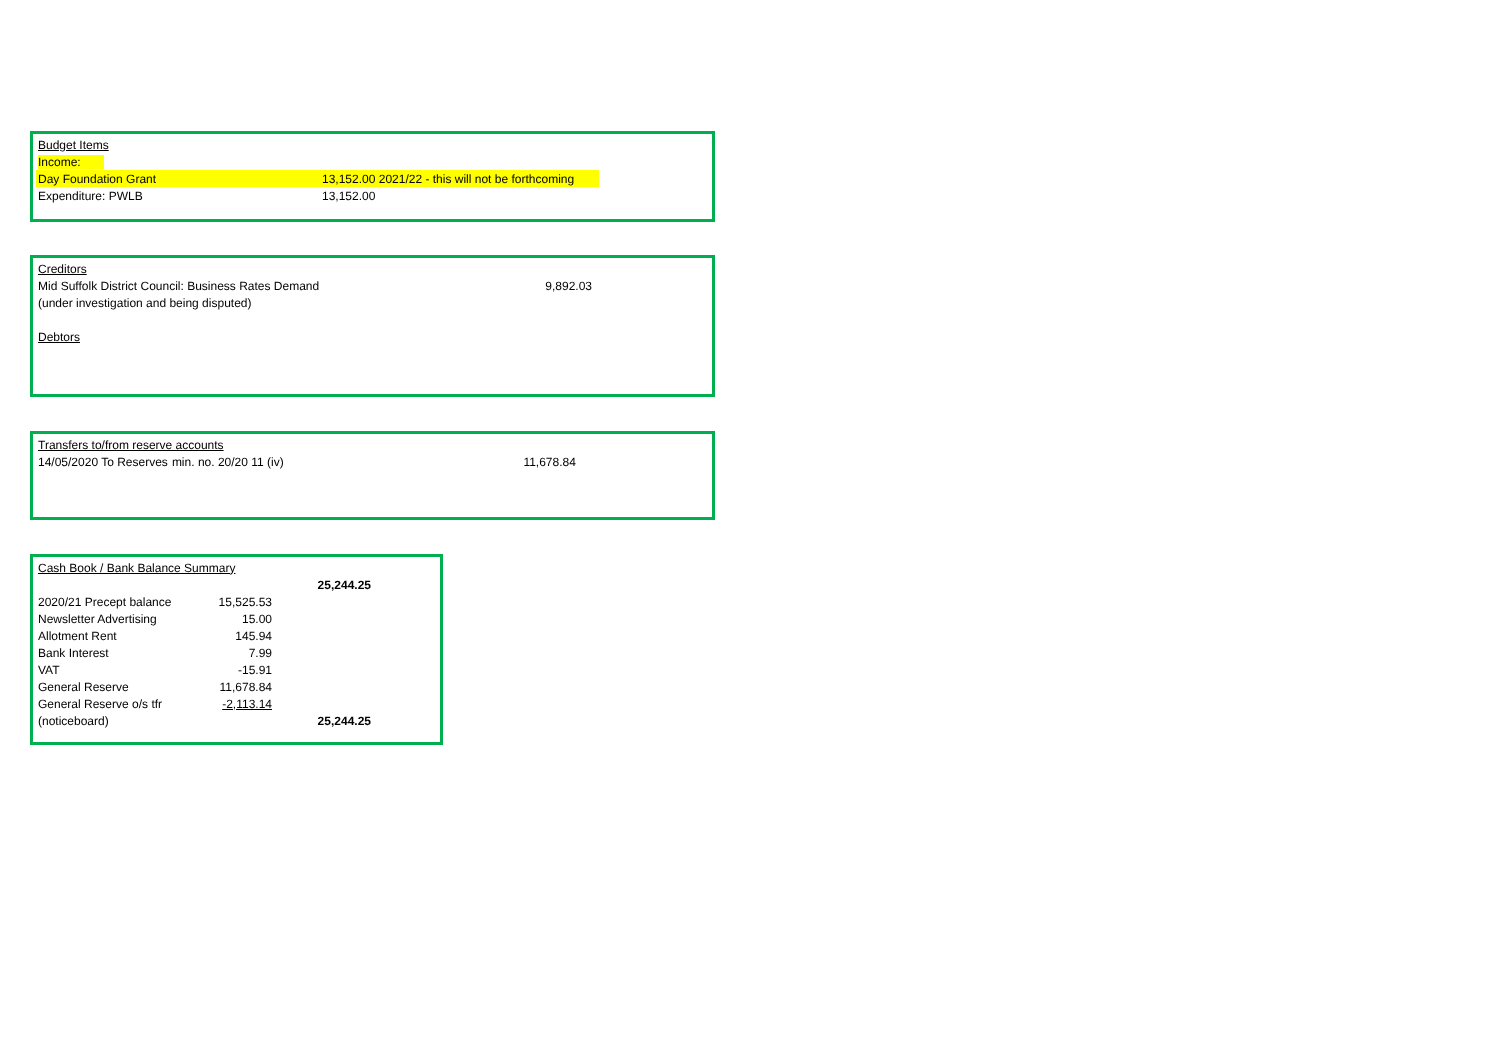| Budget Items | | |
| Income: | | |
| Day Foundation Grant | 13,152.00 2021/22 - this will not be forthcoming | |
| Expenditure: PWLB | 13,152.00 | |
| Creditors | |
| Mid Suffolk District Council: Business Rates Demand | 9,892.03 |
| (under investigation and being disputed) | |
| Debtors | |
| Transfers to/from reserve accounts | | |
| 14/05/2020 To Reserves | min. no. 20/20 11 (iv) | 11,678.84 |
| Cash Book / Bank Balance Summary | | |
| | | 25,244.25 |
| 2020/21 Precept balance | 15,525.53 | |
| Newsletter Advertising | 15.00 | |
| Allotment Rent | 145.94 | |
| Bank Interest | 7.99 | |
| VAT | -15.91 | |
| General Reserve | 11,678.84 | |
| General Reserve o/s tfr | -2,113.14 | |
| (noticeboard) | | 25,244.25 |